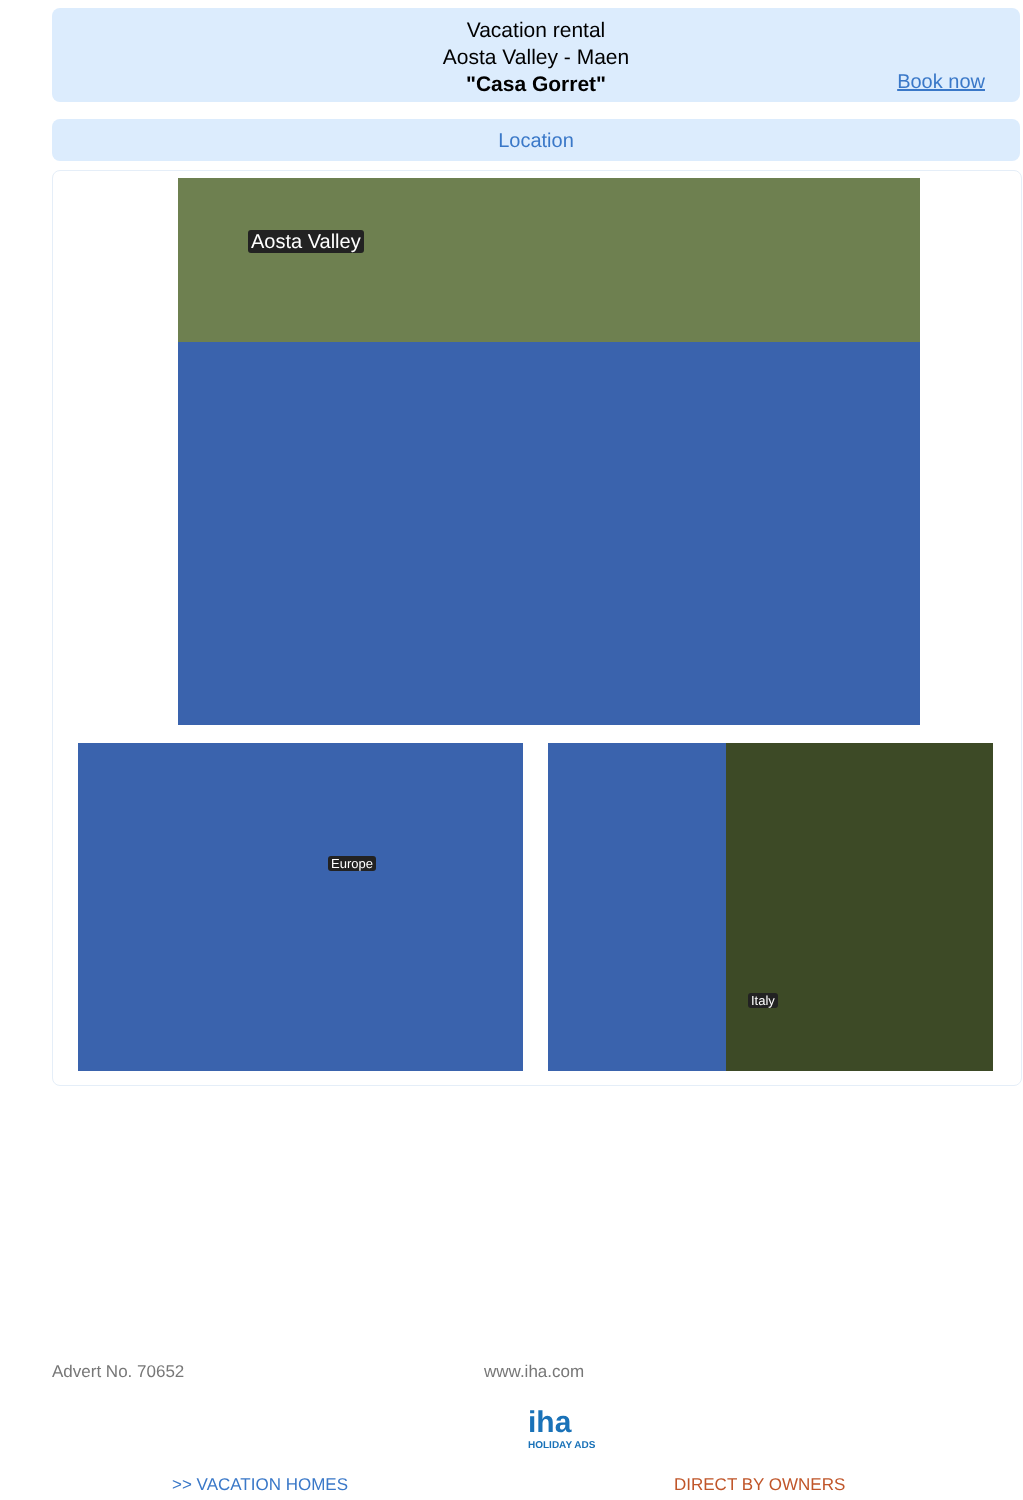Vacation rental
Aosta Valley - Maen
"Casa Gorret"
Book now
Location
Aosta Valley
Europe Italy
Advert No. 70652 www.iha.com
iha
HOLIDAY ADS
>> VACATION HOMES DIRECT BY OWNERS